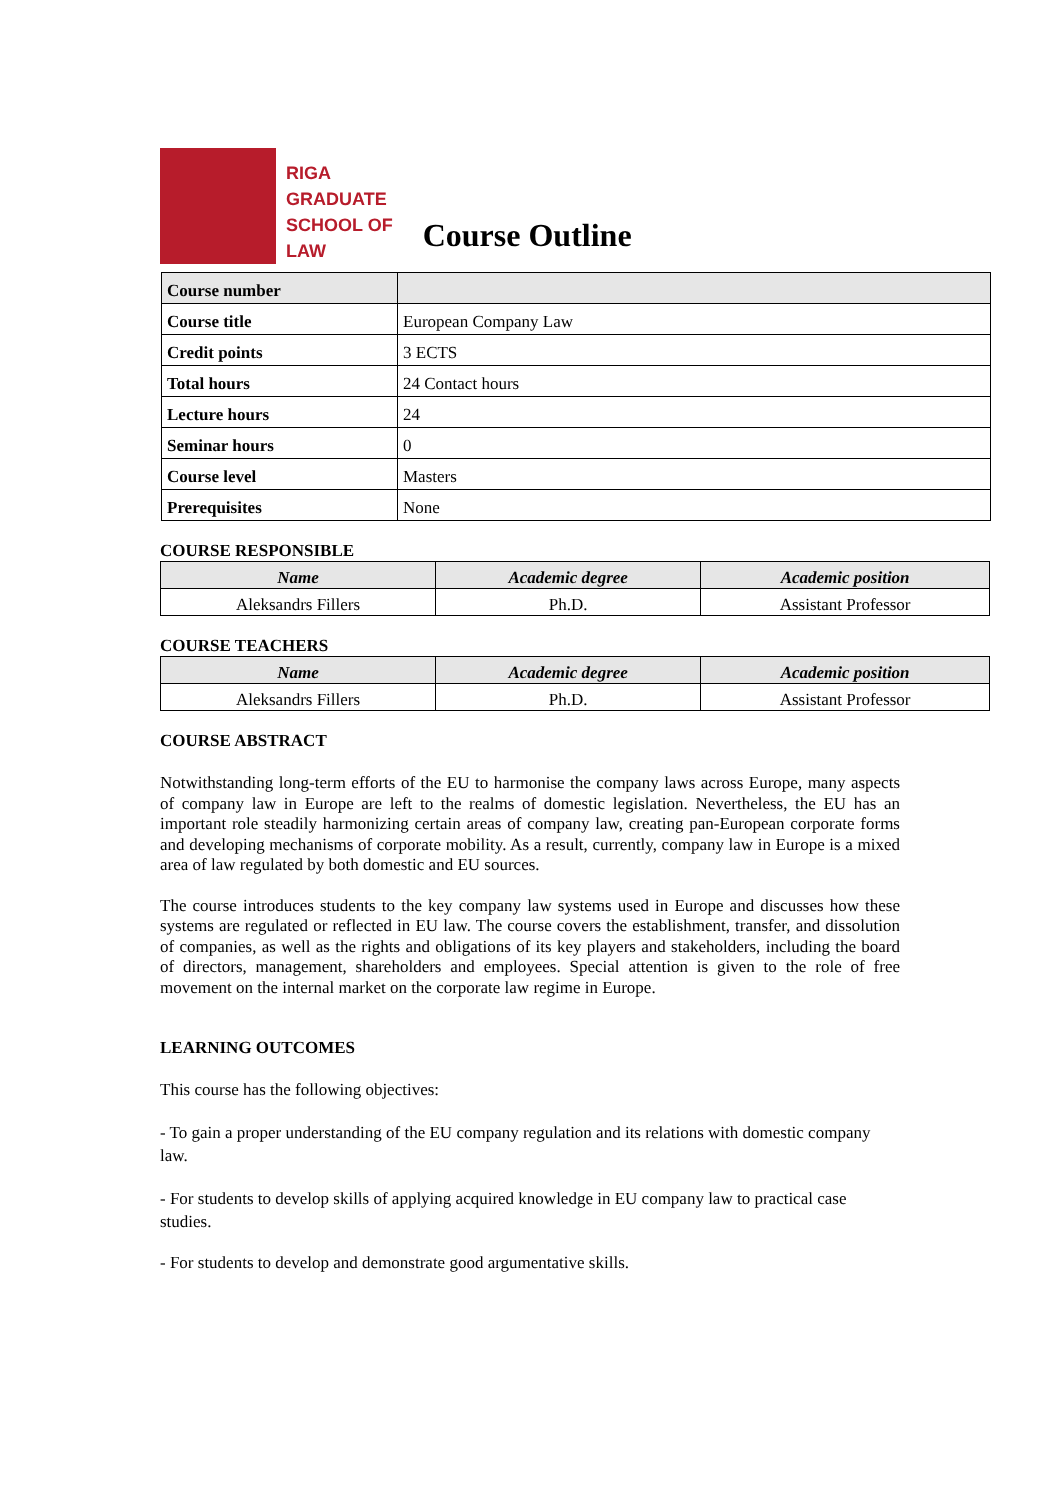RIGA
GRADUATE
SCHOOL OF
LAW
Course Outline
| Course number | |
| Course title | European Company Law |
| Credit points | 3 ECTS |
| Total hours | 24 Contact hours |
| Lecture hours | 24 |
| Seminar hours | 0 |
| Course level | Masters |
| Prerequisites | None |
COURSE RESPONSIBLE
| Name | Academic degree | Academic position |
| --- | --- | --- |
| Aleksandrs Fillers | Ph.D. | Assistant Professor |
COURSE TEACHERS
| Name | Academic degree | Academic position |
| --- | --- | --- |
| Aleksandrs Fillers | Ph.D. | Assistant Professor |
COURSE ABSTRACT
Notwithstanding long-term efforts of the EU to harmonise the company laws across Europe, many aspects of company law in Europe are left to the realms of domestic legislation. Nevertheless, the EU has an important role steadily harmonizing certain areas of company law, creating pan-European corporate forms and developing mechanisms of corporate mobility. As a result, currently, company law in Europe is a mixed area of law regulated by both domestic and EU sources.
The course introduces students to the key company law systems used in Europe and discusses how these systems are regulated or reflected in EU law. The course covers the establishment, transfer, and dissolution of companies, as well as the rights and obligations of its key players and stakeholders, including the board of directors, management, shareholders and employees. Special attention is given to the role of free movement on the internal market on the corporate law regime in Europe.
LEARNING OUTCOMES
This course has the following objectives:
- To gain a proper understanding of the EU company regulation and its relations with domestic company law.
- For students to develop skills of applying acquired knowledge in EU company law to practical case studies.
- For students to develop and demonstrate good argumentative skills.